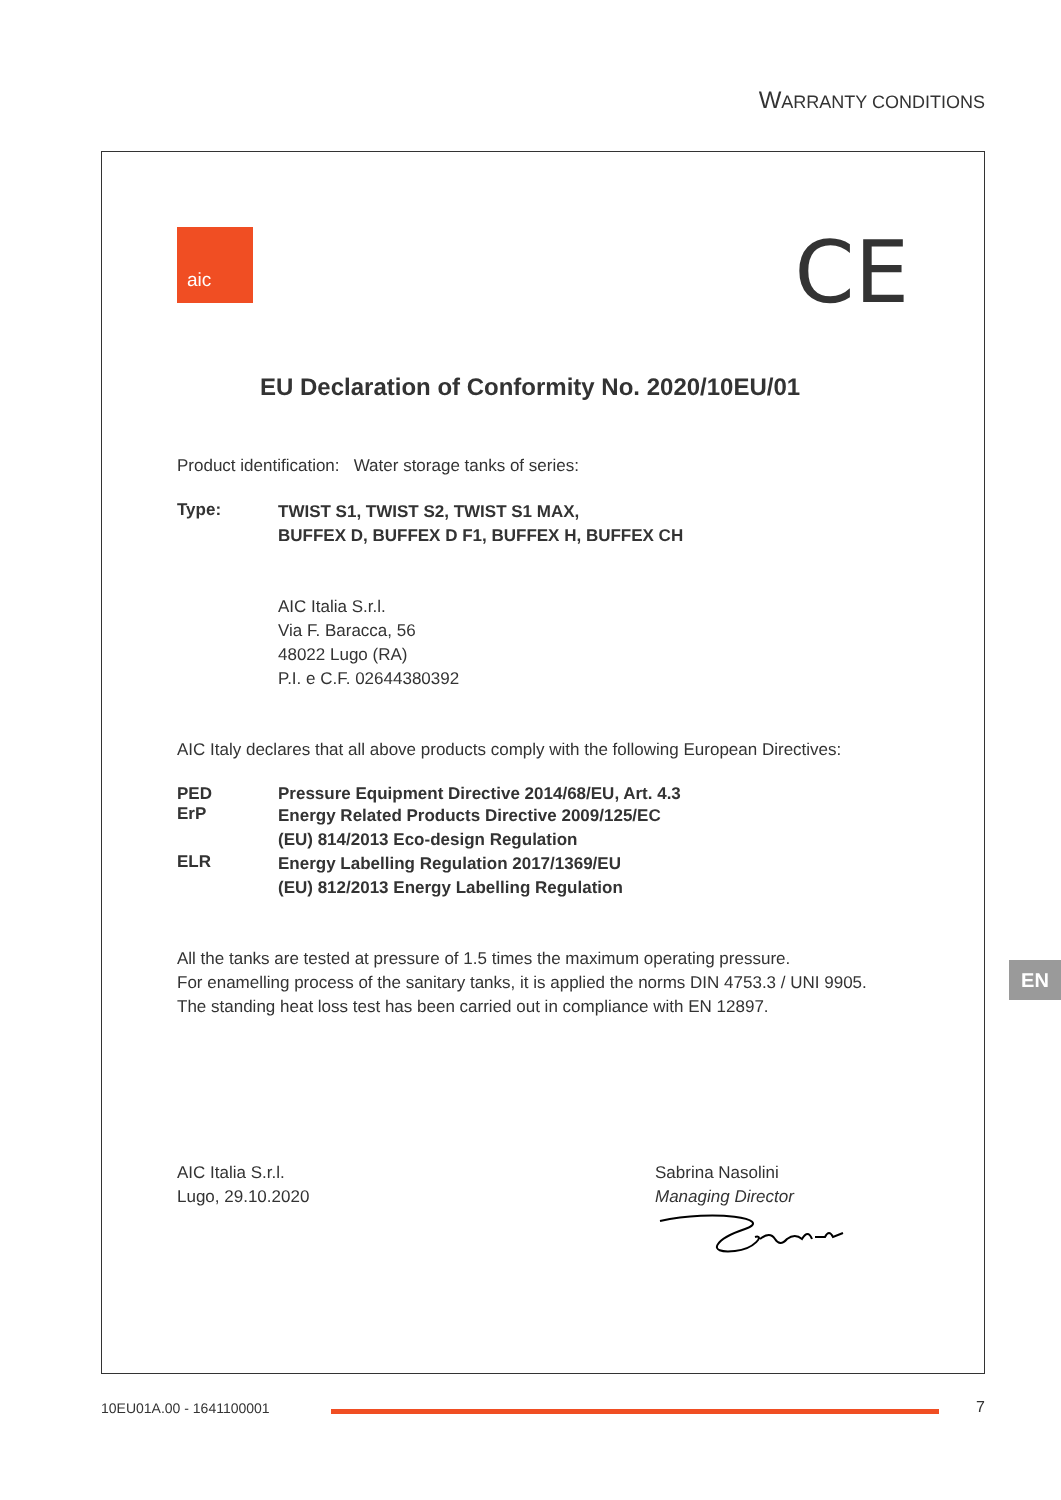WARRANTY CONDITIONS
CE
aic
EU Declaration of Conformity No. 2020/10EU/01
Product identification: Water storage tanks of series:
Type:
TWIST S1, TWIST S2, TWIST S1 MAX,
BUFFEX D, BUFFEX D F1, BUFFEX H, BUFFEX CH
AIC Italia S.r.l.
Via F. Baracca, 56
48022 Lugo (RA)
P.I. e C.F. 02644380392
AIC Italy declares that all above products comply with the following European Directives:
PED Pressure Equipment Directive 2014/68/EU, Art. 4.3
ErP
Energy Related Products Directive 2009/125/EC
(EU) 814/2013 Eco-design Regulation
ELR
Energy Labelling Regulation 2017/1369/EU
(EU) 812/2013 Energy Labelling Regulation
All the tanks are tested at pressure of 1.5 times the maximum operating pressure.
For enamelling process of the sanitary tanks, it is applied the norms DIN 4753.3 / UNI 9905.
The standing heat loss test has been carried out in compliance with EN 12897.
AIC Italia S.r.l.
Lugo, 29.10.2020
Sabrina Nasolini
Managing Director
EN
10EU01A.00 - 1641100001 7